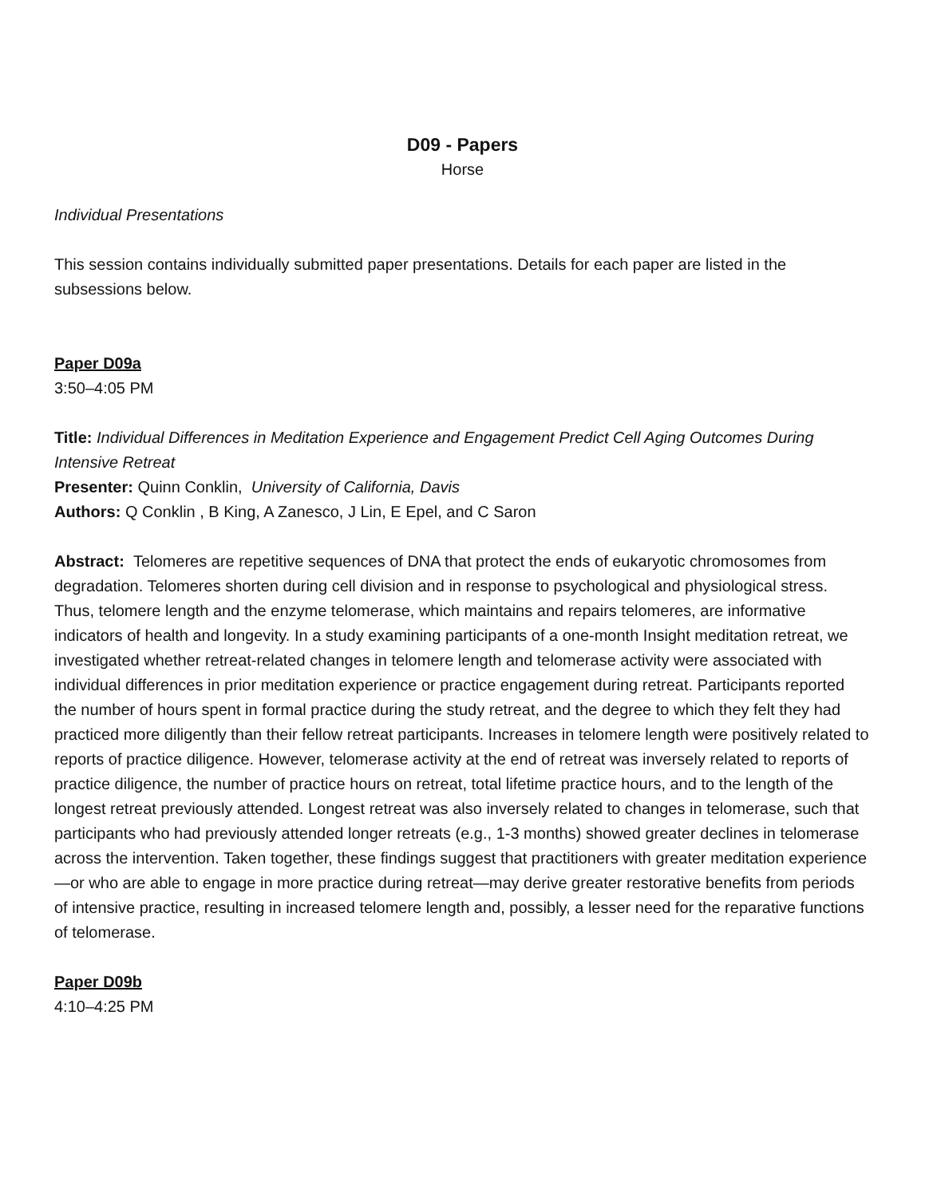D09 - Papers
Horse
Individual Presentations
This session contains individually submitted paper presentations. Details for each paper are listed in the subsessions below.
Paper D09a
3:50–4:05 PM
Title: Individual Differences in Meditation Experience and Engagement Predict Cell Aging Outcomes During Intensive Retreat
Presenter: Quinn Conklin, University of California, Davis
Authors: Q Conklin , B King, A Zanesco, J Lin, E Epel, and C Saron
Abstract: Telomeres are repetitive sequences of DNA that protect the ends of eukaryotic chromosomes from degradation. Telomeres shorten during cell division and in response to psychological and physiological stress. Thus, telomere length and the enzyme telomerase, which maintains and repairs telomeres, are informative indicators of health and longevity. In a study examining participants of a one-month Insight meditation retreat, we investigated whether retreat-related changes in telomere length and telomerase activity were associated with individual differences in prior meditation experience or practice engagement during retreat. Participants reported the number of hours spent in formal practice during the study retreat, and the degree to which they felt they had practiced more diligently than their fellow retreat participants. Increases in telomere length were positively related to reports of practice diligence. However, telomerase activity at the end of retreat was inversely related to reports of practice diligence, the number of practice hours on retreat, total lifetime practice hours, and to the length of the longest retreat previously attended. Longest retreat was also inversely related to changes in telomerase, such that participants who had previously attended longer retreats (e.g., 1-3 months) showed greater declines in telomerase across the intervention. Taken together, these findings suggest that practitioners with greater meditation experience—or who are able to engage in more practice during retreat—may derive greater restorative benefits from periods of intensive practice, resulting in increased telomere length and, possibly, a lesser need for the reparative functions of telomerase.
Paper D09b
4:10–4:25 PM